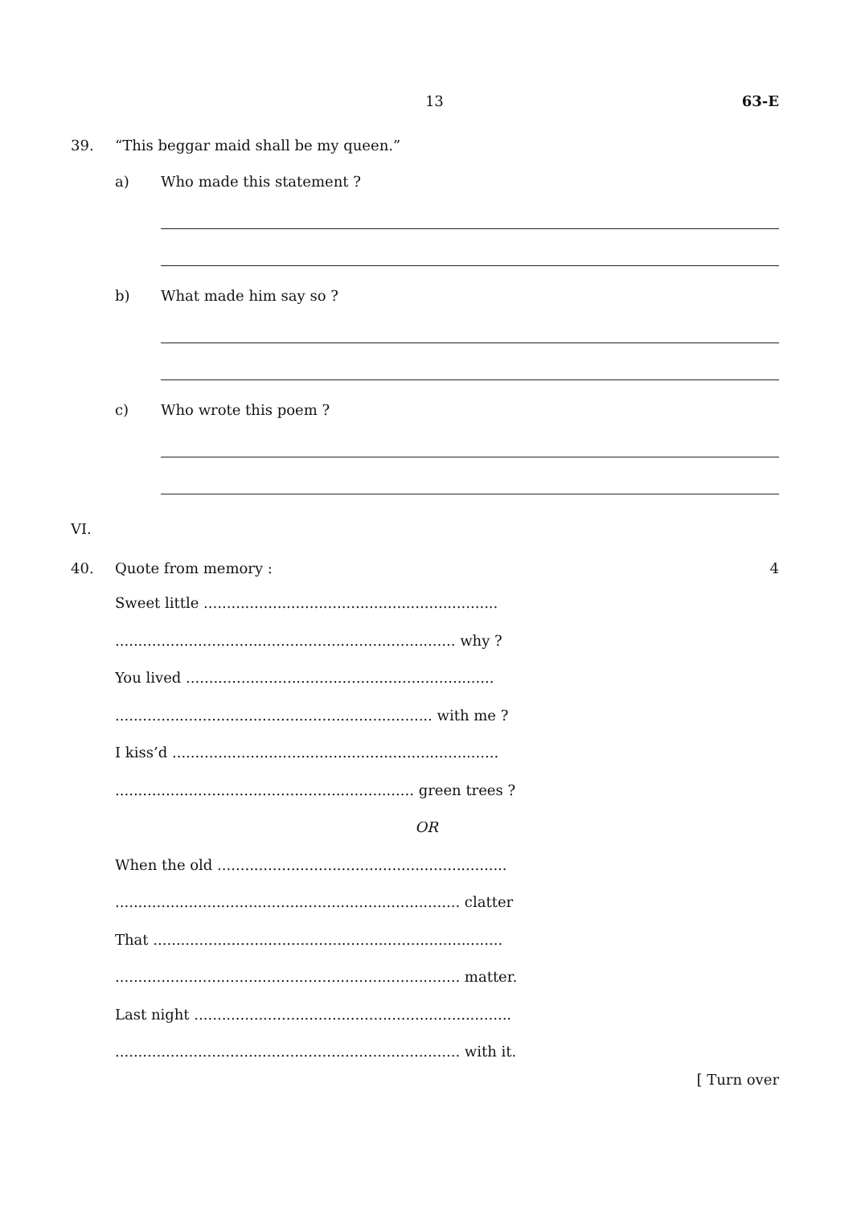13 63-E
39. “This beggar maid shall be my queen.”
a) Who made this statement ?
b) What made him say so ?
c) Who wrote this poem ?
VI.
40. Quote from memory : 4
Sweet little ................................................................
.......................................................................... why ?
You lived ...................................................................
..................................................................... with me ?
I kiss’d .......................................................................
................................................................. green trees ?
OR
When the old ...............................................................
........................................................................... clatter
That ............................................................................
........................................................................... matter.
Last night .....................................................................
........................................................................... with it.
[ Turn over